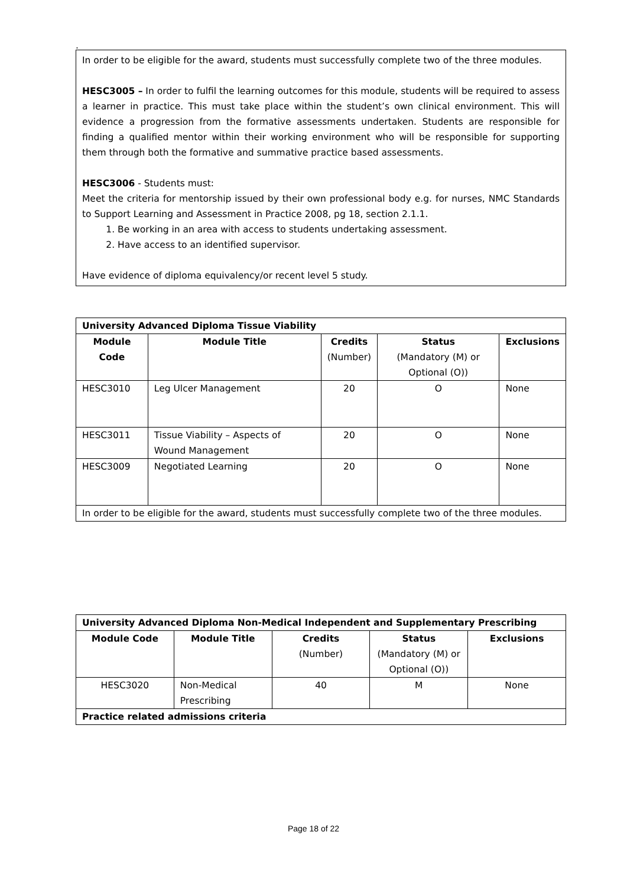.
In order to be eligible for the award, students must successfully complete two of the three modules.
HESC3005 – In order to fulfil the learning outcomes for this module, students will be required to assess a learner in practice. This must take place within the student’s own clinical environment. This will evidence a progression from the formative assessments undertaken. Students are responsible for finding a qualified mentor within their working environment who will be responsible for supporting them through both the formative and summative practice based assessments.
HESC3006 - Students must:
Meet the criteria for mentorship issued by their own professional body e.g. for nurses, NMC Standards to Support Learning and Assessment in Practice 2008, pg 18, section 2.1.1.
1. Be working in an area with access to students undertaking assessment.
2. Have access to an identified supervisor.
Have evidence of diploma equivalency/or recent level 5 study.
| University Advanced Diploma Tissue Viability | | | | |
| Module Code | Module Title | Credits (Number) | Status (Mandatory (M) or Optional (O)) | Exclusions |
| HESC3010 | Leg Ulcer Management | 20 | O | None |
| HESC3011 | Tissue Viability – Aspects of Wound Management | 20 | O | None |
| HESC3009 | Negotiated Learning | 20 | O | None |
| In order to be eligible for the award, students must successfully complete two of the three modules. | | | | |
| University Advanced Diploma Non-Medical Independent and Supplementary Prescribing | | | | |
| Module Code | Module Title | Credits (Number) | Status (Mandatory (M) or Optional (O)) | Exclusions |
| HESC3020 | Non-Medical Prescribing | 40 | M | None |
| Practice related admissions criteria | | | | |
Page 18 of 22